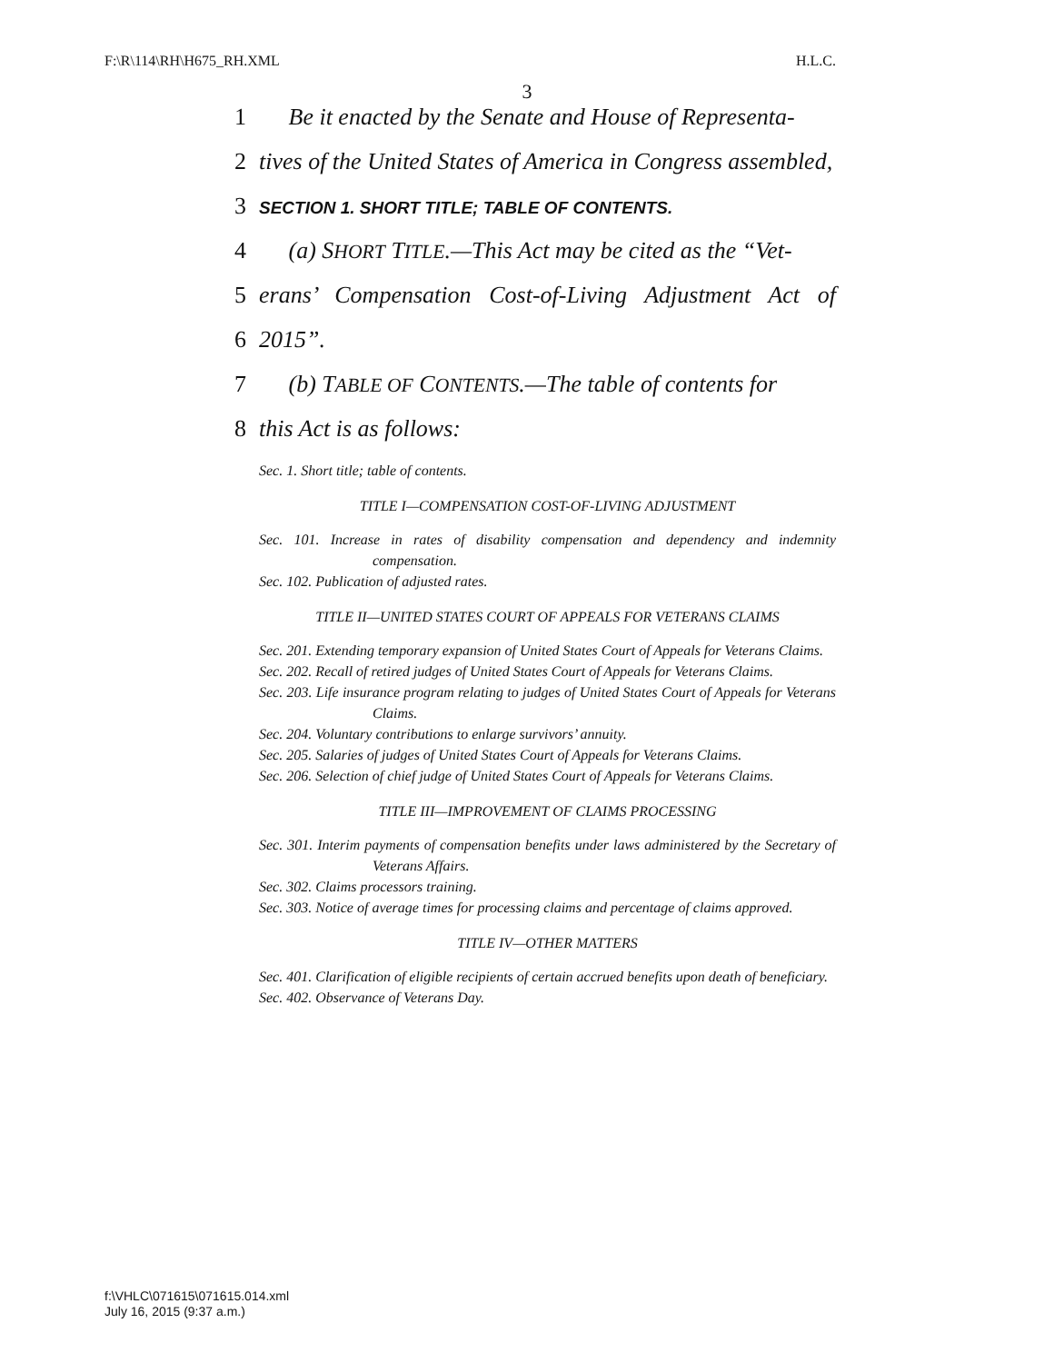F:\R\114\RH\H675_RH.XML H.L.C.
3
1 Be it enacted by the Senate and House of Representa-
2 tives of the United States of America in Congress assembled,
3 SECTION 1. SHORT TITLE; TABLE OF CONTENTS.
4 (a) SHORT TITLE.—This Act may be cited as the “Vet-
5 erans’ Compensation Cost-of-Living Adjustment Act of
6 2015”.
7 (b) TABLE OF CONTENTS.—The table of contents for
8 this Act is as follows:
Sec. 1. Short title; table of contents.
TITLE I—COMPENSATION COST-OF-LIVING ADJUSTMENT
Sec. 101. Increase in rates of disability compensation and dependency and indemnity compensation.
Sec. 102. Publication of adjusted rates.
TITLE II—UNITED STATES COURT OF APPEALS FOR VETERANS CLAIMS
Sec. 201. Extending temporary expansion of United States Court of Appeals for Veterans Claims.
Sec. 202. Recall of retired judges of United States Court of Appeals for Veterans Claims.
Sec. 203. Life insurance program relating to judges of United States Court of Appeals for Veterans Claims.
Sec. 204. Voluntary contributions to enlarge survivors’ annuity.
Sec. 205. Salaries of judges of United States Court of Appeals for Veterans Claims.
Sec. 206. Selection of chief judge of United States Court of Appeals for Veterans Claims.
TITLE III—IMPROVEMENT OF CLAIMS PROCESSING
Sec. 301. Interim payments of compensation benefits under laws administered by the Secretary of Veterans Affairs.
Sec. 302. Claims processors training.
Sec. 303. Notice of average times for processing claims and percentage of claims approved.
TITLE IV—OTHER MATTERS
Sec. 401. Clarification of eligible recipients of certain accrued benefits upon death of beneficiary.
Sec. 402. Observance of Veterans Day.
f:\VHLC\071615\071615.014.xml
July 16, 2015 (9:37 a.m.)